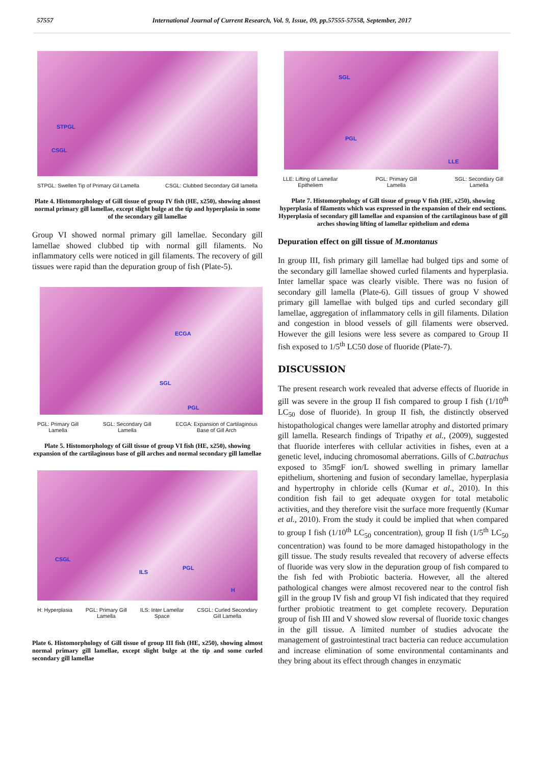57557 International Journal of Current Research, Vol. 9, Issue, 09, pp.57555-57558, September, 2017
STPGL
CSGL
STPGL: Swellen Tip of Primary Gil Lamella CSGL: Clubbed Secondary Gill lamella
Plate 4. Histomorphology of Gill tissue of group IV fish (HE, x250), showing almost normal primary gill lamellae, except slight bulge at the tip and hyperplasia in some of the secondary gill lamellae
Group VI showed normal primary gill lamellae. Secondary gill lamellae showed clubbed tip with normal gill filaments. No inflammatory cells were noticed in gill filaments. The recovery of gill tissues were rapid than the depuration group of fish (Plate-5).
ECGA
SGL
PGL
PGL: Primary Gill
Lamella SGL: Secondary Gill
Lamella ECGA: Expansion of Cartilaginous
Base of Gill Arch
Plate 5. Histomorphology of Gill tissue of group VI fish (HE, x250), showing expansion of the cartilaginous base of gill arches and normal secondary gill lamellae
CSGL
ILS
PGL
H
H: Hyperplasia PGL: Primary Gill
Lamella ILS: Inter Lamellar
Space CSGL: Curled Secondary
Gill Lamella
Plate 6. Histomorphology of Gill tissue of group III fish (HE, x250), showing almost normal primary gill lamellae, except slight bulge at the tip and some curled secondary gill lamellae
SGL
PGL
LLE
LLE: Lifting of Lamellar
Epitheliem PGL: Primary Gill
Lamella SGL: Secondary Gill
Lamella
Plate 7. Histomorphology of Gill tissue of group V fish (HE, x250), showing hyperplasia of filaments which was expressed in the expansion of their end sections. Hyperplasia of secondary gill lamellae and expansion of the cartilaginous base of gill arches showing lifting of lamellar epithelium and edema
Depuration effect on gill tissue of M.montanus
In group III, fish primary gill lamellae had bulged tips and some of the secondary gill lamellae showed curled filaments and hyperplasia. Inter lamellar space was clearly visible. There was no fusion of secondary gill lamella (Plate-6). Gill tissues of group V showed primary gill lamellae with bulged tips and curled secondary gill lamellae, aggregation of inflammatory cells in gill filaments. Dilation and congestion in blood vessels of gill filaments were observed. However the gill lesions were less severe as compared to Group II fish exposed to 1/5<sup>th</sup> LC50 dose of fluoride (Plate-7).
DISCUSSION
The present research work revealed that adverse effects of fluoride in gill was severe in the group II fish compared to group I fish (1/10<sup>th</sup> LC<sub>50</sub> dose of fluoride). In group II fish, the distinctly observed histopathological changes were lamellar atrophy and distorted primary gill lamella. Research findings of Tripathy et al., (2009), suggested that fluoride interferes with cellular activities in fishes, even at a genetic level, inducing chromosomal aberrations. Gills of C.batrachus exposed to 35mgF ion/L showed swelling in primary lamellar epithelium, shortening and fusion of secondary lamellae, hyperplasia and hypertrophy in chloride cells (Kumar et al., 2010). In this condition fish fail to get adequate oxygen for total metabolic activities, and they therefore visit the surface more frequently (Kumar et al., 2010). From the study it could be implied that when compared to group I fish (1/10<sup>th</sup> LC<sub>50</sub> concentration), group II fish (1/5<sup>th</sup> LC<sub>50</sub> concentration) was found to be more damaged histopathology in the gill tissue. The study results revealed that recovery of adverse effects of fluoride was very slow in the depuration group of fish compared to the fish fed with Probiotic bacteria. However, all the altered pathological changes were almost recovered near to the control fish gill in the group IV fish and group VI fish indicated that they required further probiotic treatment to get complete recovery. Depuration group of fish III and V showed slow reversal of fluoride toxic changes in the gill tissue. A limited number of studies advocate the management of gastrointestinal tract bacteria can reduce accumulation and increase elimination of some environmental contaminants and they bring about its effect through changes in enzymatic